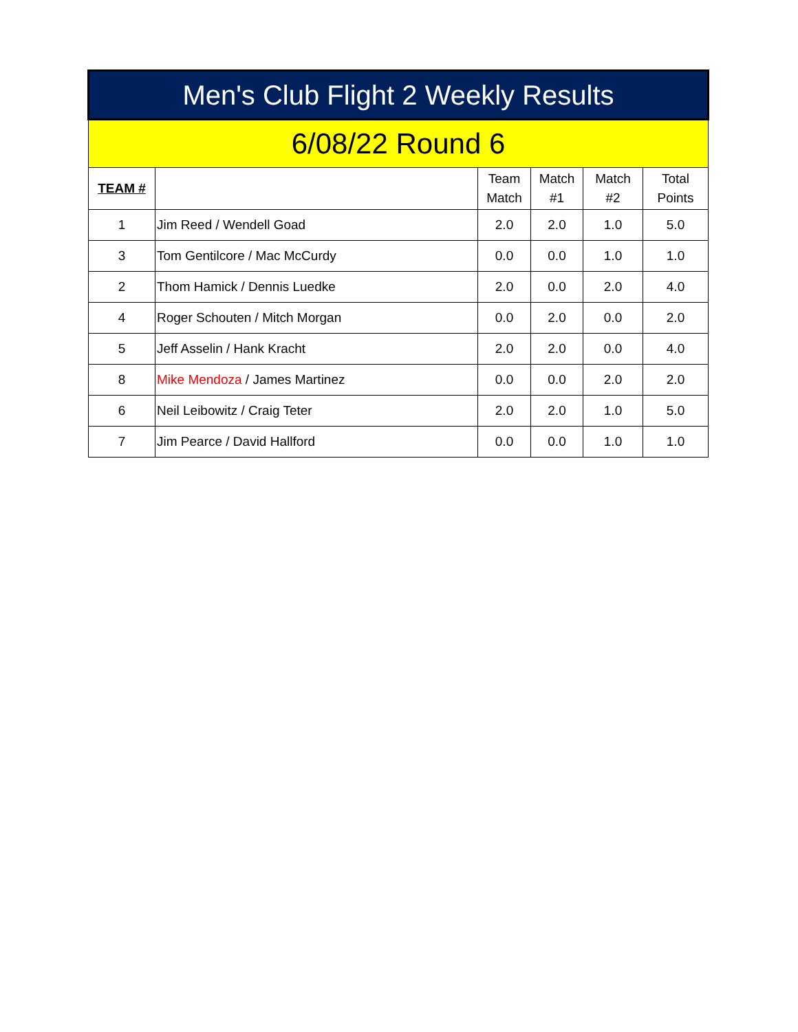| Men's Club Flight 2 Weekly Results | | | | | |
| --- | --- | --- | --- | --- | --- |
| 6/08/22 Round 6 | | | | | |
| TEAM # | | Team Match | Match #1 | Match #2 | Total Points |
| 1 | Jim Reed / Wendell Goad | 2.0 | 2.0 | 1.0 | 5.0 |
| 3 | Tom Gentilcore / Mac McCurdy | 0.0 | 0.0 | 1.0 | 1.0 |
| 2 | Thom Hamick / Dennis Luedke | 2.0 | 0.0 | 2.0 | 4.0 |
| 4 | Roger Schouten / Mitch Morgan | 0.0 | 2.0 | 0.0 | 2.0 |
| 5 | Jeff Asselin / Hank Kracht | 2.0 | 2.0 | 0.0 | 4.0 |
| 8 | Mike Mendoza / James Martinez | 0.0 | 0.0 | 2.0 | 2.0 |
| 6 | Neil Leibowitz / Craig Teter | 2.0 | 2.0 | 1.0 | 5.0 |
| 7 | Jim Pearce / David Hallford | 0.0 | 0.0 | 1.0 | 1.0 |